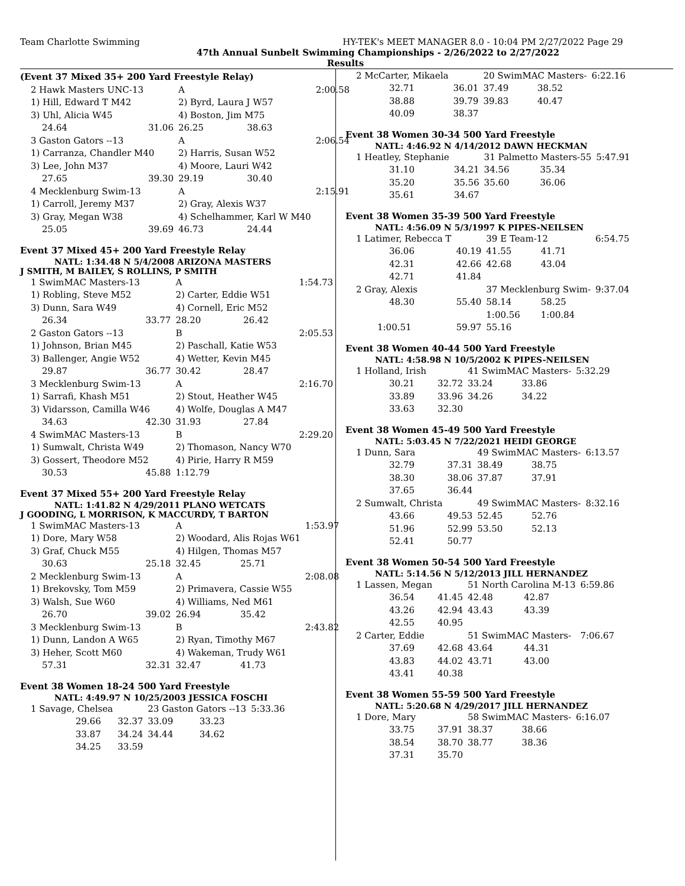Team Charlotte Swimming HY-TEK's MEET MANAGER 8.0 - 10:04 PM 2/27/2022 Page 29
47th Annual Sunbelt Swimming Championships - 2/26/2022 to 2/27/2022
Results
(Event 37 Mixed 35+ 200 Yard Freestyle Relay)
| 2 Hawk Masters UNC-13 | | A | | 2:00.58 |
| 1) Hill, Edward T M42 | | 2) Byrd, Laura J W57 | | |
| 3) Uhl, Alicia W45 | | 4) Boston, Jim M75 | | |
| 24.64 | 31.06 | 26.25 | 38.63 | |
| 3 Gaston Gators --13 | | A | | 2:06.54 |
| 1) Carranza, Chandler M40 | | 2) Harris, Susan W52 | | |
| 3) Lee, John M37 | | 4) Moore, Lauri W42 | | |
| 27.65 | 39.30 | 29.19 | 30.40 | |
| 4 Mecklenburg Swim-13 | | A | | 2:15.91 |
| 1) Carroll, Jeremy M37 | | 2) Gray, Alexis W37 | | |
| 3) Gray, Megan W38 | | 4) Schelhammer, Karl W M40 | | |
| 25.05 | 39.69 | 46.73 | 24.44 | |
Event 37 Mixed 45+ 200 Yard Freestyle Relay
NATL: 1:34.48 N 5/4/2008 ARIZONA MASTERS
J SMITH, M BAILEY, S ROLLINS, P SMITH
| 1 SwimMAC Masters-13 | | A | | 1:54.73 |
| 1) Robling, Steve M52 | | 2) Carter, Eddie W51 | | |
| 3) Dunn, Sara W49 | | 4) Cornell, Eric M52 | | |
| 26.34 | 33.77 | 28.20 | 26.42 | |
| 2 Gaston Gators --13 | | B | | 2:05.53 |
| 1) Johnson, Brian M45 | | 2) Paschall, Katie W53 | | |
| 3) Ballenger, Angie W52 | | 4) Wetter, Kevin M45 | | |
| 29.87 | 36.77 | 30.42 | 28.47 | |
| 3 Mecklenburg Swim-13 | | A | | 2:16.70 |
| 1) Sarrafi, Khash M51 | | 2) Stout, Heather W45 | | |
| 3) Vidarsson, Camilla W46 | | 4) Wolfe, Douglas A M47 | | |
| 34.63 | 42.30 | 31.93 | 27.84 | |
| 4 SwimMAC Masters-13 | | B | | 2:29.20 |
| 1) Sumwalt, Christa W49 | | 2) Thomason, Nancy W70 | | |
| 3) Gossert, Theodore M52 | | 4) Pirie, Harry R M59 | | |
| 30.53 | 45.88 | 1:12.79 | | |
Event 37 Mixed 55+ 200 Yard Freestyle Relay
NATL: 1:41.82 N 4/29/2011 PLANO WETCATS
J GOODING, L MORRISON, K MACCURDY, T BARTON
| 1 SwimMAC Masters-13 | | A | | 1:53.97 |
| 1) Dore, Mary W58 | | 2) Woodard, Alis Rojas W61 | | |
| 3) Graf, Chuck M55 | | 4) Hilgen, Thomas M57 | | |
| 30.63 | 25.18 | 32.45 | 25.71 | |
| 2 Mecklenburg Swim-13 | | A | | 2:08.08 |
| 1) Brekovsky, Tom M59 | | 2) Primavera, Cassie W55 | | |
| 3) Walsh, Sue W60 | | 4) Williams, Ned M61 | | |
| 26.70 | 39.02 | 26.94 | 35.42 | |
| 3 Mecklenburg Swim-13 | | B | | 2:43.82 |
| 1) Dunn, Landon A W65 | | 2) Ryan, Timothy M67 | | |
| 3) Heher, Scott M60 | | 4) Wakeman, Trudy W61 | | |
| 57.31 | 32.31 | 32.47 | 41.73 | |
Event 38 Women 18-24 500 Yard Freestyle
NATL: 4:49.97 N 10/25/2003 JESSICA FOSCHI
| 1 Savage, Chelsea | | 23 Gaston Gators --13 | | 5:33.36 |
| 29.66 | 32.37 | 33.09 | 33.23 | |
| 33.87 | 34.24 | 34.44 | 34.62 | |
| 34.25 | 33.59 | | | |
| 2 McCarter, Mikaela | | 20 SwimMAC Masters- | | 6:22.16 |
| 32.71 | 36.01 | 37.49 | 38.52 | |
| 38.88 | 39.79 | 39.83 | 40.47 | |
| 40.09 | 38.37 | | | |
Event 38 Women 30-34 500 Yard Freestyle
NATL: 4:46.92 N 4/14/2012 DAWN HECKMAN
| 1 Heatley, Stephanie | | 31 Palmetto Masters-55 | | 5:47.91 |
| 31.10 | 34.21 | 34.56 | 35.34 | |
| 35.20 | 35.56 | 35.60 | 36.06 | |
| 35.61 | 34.67 | | | |
Event 38 Women 35-39 500 Yard Freestyle
NATL: 4:56.09 N 5/3/1997 K PIPES-NEILSEN
| 1 Latimer, Rebecca T | | 39 E Team-12 | | 6:54.75 |
| 36.06 | 40.19 | 41.55 | 41.71 | |
| 42.31 | 42.66 | 42.68 | 43.04 | |
| 42.71 | 41.84 | | | |
| 2 Gray, Alexis | | 37 Mecklenburg Swim- | | 9:37.04 |
| 48.30 | 55.40 | 58.14 | 58.25 | |
| | | 1:00.56 | 1:00.84 | |
| 1:00.51 | 59.97 | 55.16 | | |
Event 38 Women 40-44 500 Yard Freestyle
NATL: 4:58.98 N 10/5/2002 K PIPES-NEILSEN
| 1 Holland, Irish | | 41 SwimMAC Masters- | | 5:32.29 |
| 30.21 | 32.72 | 33.24 | 33.86 | |
| 33.89 | 33.96 | 34.26 | 34.22 | |
| 33.63 | 32.30 | | | |
Event 38 Women 45-49 500 Yard Freestyle
NATL: 5:03.45 N 7/22/2021 HEIDI GEORGE
| 1 Dunn, Sara | | 49 SwimMAC Masters- | | 6:13.57 |
| 32.79 | 37.31 | 38.49 | 38.75 | |
| 38.30 | 38.06 | 37.87 | 37.91 | |
| 37.65 | 36.44 | | | |
| 2 Sumwalt, Christa | | 49 SwimMAC Masters- | | 8:32.16 |
| 43.66 | 49.53 | 52.45 | 52.76 | |
| 51.96 | 52.99 | 53.50 | 52.13 | |
| 52.41 | 50.77 | | | |
Event 38 Women 50-54 500 Yard Freestyle
NATL: 5:14.56 N 5/12/2013 JILL HERNANDEZ
| 1 Lassen, Megan | | 51 North Carolina M-13 | | 6:59.86 |
| 36.54 | 41.45 | 42.48 | 42.87 | |
| 43.26 | 42.94 | 43.43 | 43.39 | |
| 42.55 | 40.95 | | | |
| 2 Carter, Eddie | | 51 SwimMAC Masters- | | 7:06.67 |
| 37.69 | 42.68 | 43.64 | 44.31 | |
| 43.83 | 44.02 | 43.71 | 43.00 | |
| 43.41 | 40.38 | | | |
Event 38 Women 55-59 500 Yard Freestyle
NATL: 5:20.68 N 4/29/2017 JILL HERNANDEZ
| 1 Dore, Mary | | 58 SwimMAC Masters- | | 6:16.07 |
| 33.75 | 37.91 | 38.37 | 38.66 | |
| 38.54 | 38.70 | 38.77 | 38.36 | |
| 37.31 | 35.70 | | | |